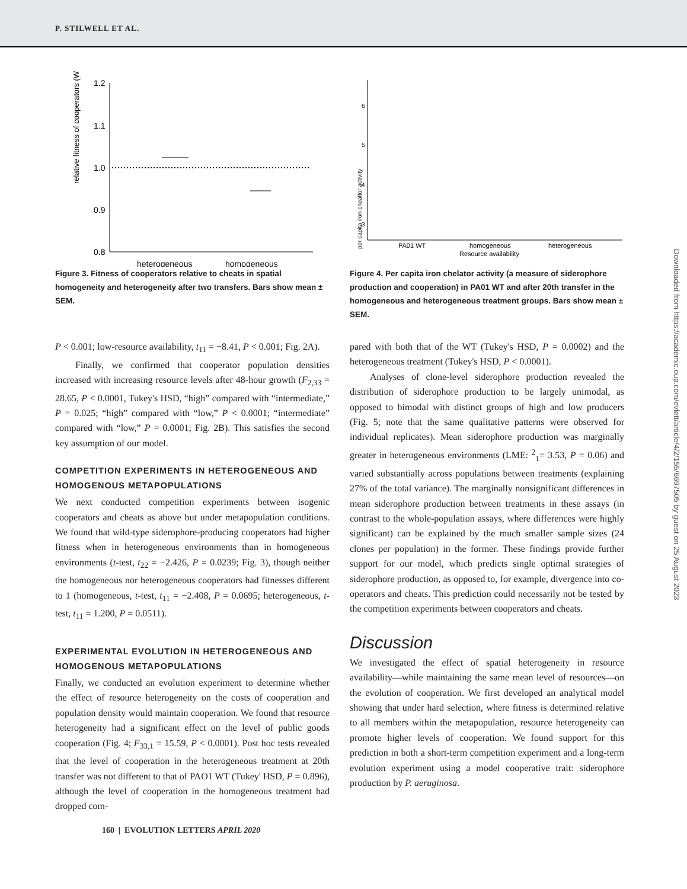P. STILWELL ET AL.
relative fitness of cooperators (W)
1.2
1.1
1.0
0.9
0.8
heterogeneous
homogeneous
Figure 3. Fitness of cooperators relative to cheats in spatial homogeneity and heterogeneity after two transfers. Bars show mean ± SEM.
per capita iron chealtor activity
6
5
4
3
PA01 WT
homogeneous
heterogeneous
Resource availability
Figure 4. Per capita iron chelator activity (a measure of siderophore production and cooperation) in PA01 WT and after 20th transfer in the homogeneous and heterogeneous treatment groups. Bars show mean ± SEM.
P < 0.001; low-resource availability, t<sub>11</sub> = −8.41, P < 0.001; Fig. 2A).
Finally, we confirmed that cooperator population densities increased with increasing resource levels after 48-hour growth (F<sub>2,33</sub> = 28.65, P < 0.0001, Tukey's HSD, “high” compared with “intermediate,” P = 0.025; “high” compared with “low,” P < 0.0001; “intermediate” compared with “low,” P = 0.0001; Fig. 2B). This satisfies the second key assumption of our model.
COMPETITION EXPERIMENTS IN HETEROGENEOUS AND HOMOGENOUS METAPOPULATIONS
We next conducted competition experiments between isogenic cooperators and cheats as above but under metapopulation conditions. We found that wild-type siderophore-producing cooperators had higher fitness when in heterogeneous environments than in homogeneous environments (t-test, t<sub>22</sub> = −2.426, P = 0.0239; Fig. 3), though neither the homogeneous nor heterogeneous cooperators had fitnesses different to 1 (homogeneous, t-test, t<sub>11</sub> = −2.408, P = 0.0695; heterogeneous, t-test, t<sub>11</sub> = 1.200, P = 0.0511).
EXPERIMENTAL EVOLUTION IN HETEROGENEOUS AND HOMOGENOUS METAPOPULATIONS
Finally, we conducted an evolution experiment to determine whether the effect of resource heterogeneity on the costs of cooperation and population density would maintain cooperation. We found that resource heterogeneity had a significant effect on the level of public goods cooperation (Fig. 4; F<sub>33,1</sub> = 15.59, P < 0.0001). Post hoc tests revealed that the level of cooperation in the heterogeneous treatment at 20th transfer was not different to that of PAO1 WT (Tukey' HSD, P = 0.896), although the level of cooperation in the homogeneous treatment had dropped com-
pared with both that of the WT (Tukey's HSD, P = 0.0002) and the heterogeneous treatment (Tukey's HSD, P < 0.0001).
Analyses of clone-level siderophore production revealed the distribution of siderophore production to be largely unimodal, as opposed to bimodal with distinct groups of high and low producers (Fig. 5; note that the same qualitative patterns were observed for individual replicates). Mean siderophore production was marginally greater in heterogeneous environments (LME: <sup>2</sup><sub>1</sub>= 3.53, P = 0.06) and varied substantially across populations between treatments (explaining 27% of the total variance). The marginally nonsignificant differences in mean siderophore production between treatments in these assays (in contrast to the whole-population assays, where differences were highly significant) can be explained by the much smaller sample sizes (24 clones per population) in the former. These findings provide further support for our model, which predicts single optimal strategies of siderophore production, as opposed to, for example, divergence into co-operators and cheats. This prediction could necessarily not be tested by the competition experiments between cooperators and cheats.
Discussion
We investigated the effect of spatial heterogeneity in resource availability—while maintaining the same mean level of resources—on the evolution of cooperation. We first developed an analytical model showing that under hard selection, where fitness is determined relative to all members within the metapopulation, resource heterogeneity can promote higher levels of cooperation. We found support for this prediction in both a short-term competition experiment and a long-term evolution experiment using a model cooperative trait: siderophore production by P. aeruginosa.
160 | EVOLUTION LETTERS APRIL 2020
Downloaded from https://academic.oup.com/evlett/article/4/2/155/6697505 by guest on 25 August 2023